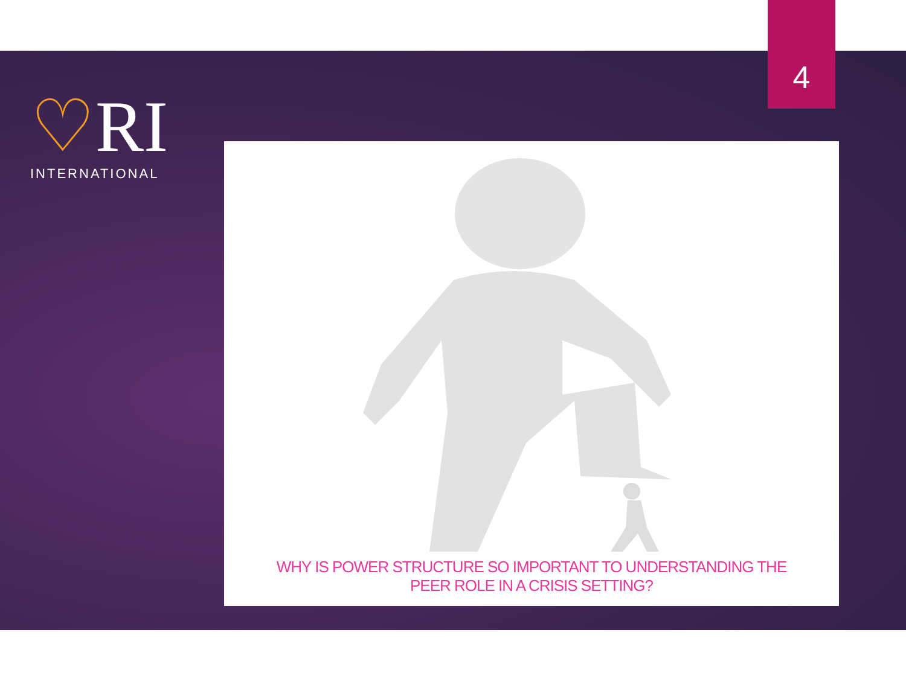4
♡RI
INTERNATIONAL
WHY IS POWER STRUCTURE SO IMPORTANT TO UNDERSTANDING THE
PEER ROLE IN A CRISIS SETTING?